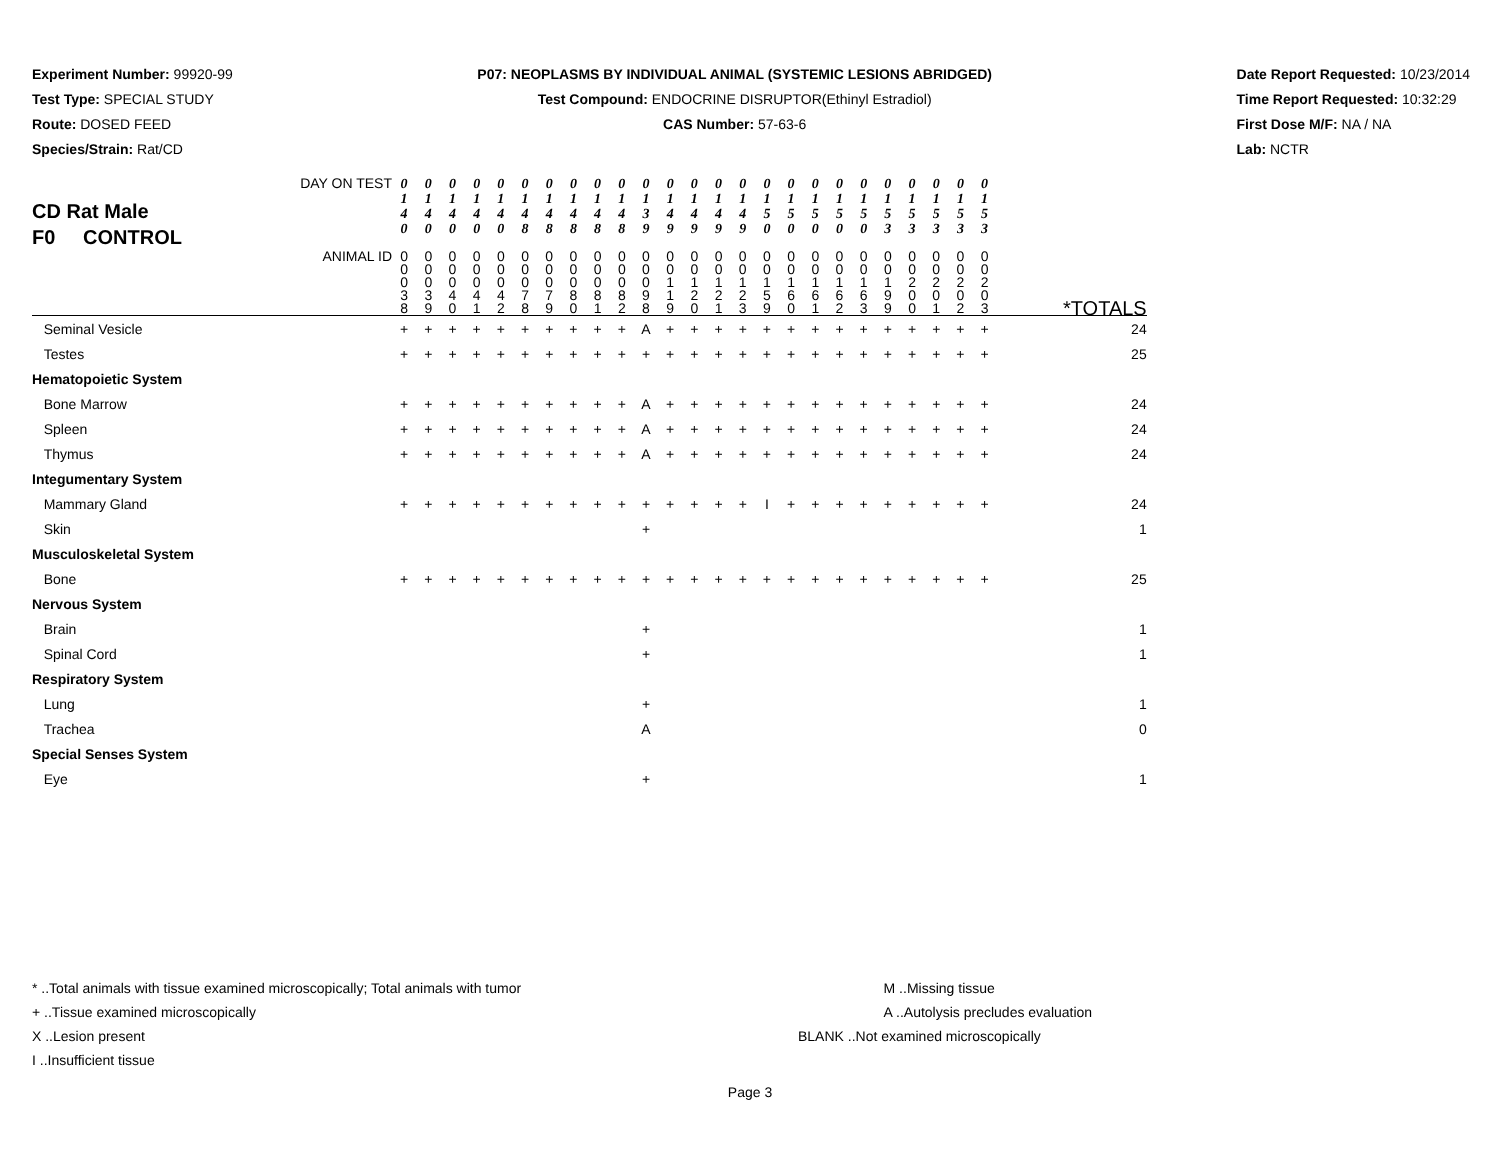Experiment Number: 99920-99
Test Type: SPECIAL STUDY
Route: DOSED FEED
Species/Strain: Rat/CD
P07: NEOPLASMS BY INDIVIDUAL ANIMAL (SYSTEMIC LESIONS ABRIDGED)
Test Compound: ENDOCRINE DISRUPTOR(Ethinyl Estradiol)
CAS Number: 57-63-6
Date Report Requested: 10/23/2014
Time Report Requested: 10:32:29
First Dose M/F: NA / NA
Lab: NCTR
| CD Rat Male F0 CONTROL DAY ON TEST | 0 1 4 0 | 0 1 4 0 | 0 1 4 0 | 0 1 4 0 | 0 1 4 0 | 0 1 4 8 | 0 1 4 8 | 0 1 4 8 | 0 1 4 8 | 0 1 4 8 | 0 1 3 9 | 0 1 4 9 | 0 1 4 9 | 0 1 4 9 | 0 1 4 9 | 0 1 5 0 | 0 1 5 0 | 0 1 5 0 | 0 1 5 0 | 0 1 5 0 | 0 1 5 3 | 0 1 5 3 | 0 1 5 3 | 0 1 5 3 | 0 1 5 3 | |
| ANIMAL ID | 0 0 0 3 8 | 0 0 0 3 9 | 0 0 0 4 0 | 0 0 0 4 1 | 0 0 0 4 2 | 0 0 0 7 8 | 0 0 0 7 9 | 0 0 0 8 0 | 0 0 0 8 1 | 0 0 0 8 2 | 0 0 0 9 8 | 0 0 1 1 9 | 0 0 1 2 0 | 0 0 1 2 1 | 0 0 1 2 3 | 0 0 1 5 9 | 0 0 1 6 0 | 0 0 1 6 1 | 0 0 1 6 2 | 0 0 1 6 3 | 0 0 1 9 9 | 0 0 2 0 0 | 0 0 2 0 1 | 0 0 2 0 2 | 0 0 2 0 3 | *TOTALS |
| Seminal Vesicle | + | + | + | + | + | + | + | + | + | + | A | + | + | + | + | + | + | + | + | + | + | + | + | + | + | 24 |
| Testes | + | + | + | + | + | + | + | + | + | + | + | + | + | + | + | + | + | + | + | + | + | + | + | + | + | 25 |
| Hematopoietic System | | | | | | | | | | | | | | | | | | | | | | | | | | |
| Bone Marrow | + | + | + | + | + | + | + | + | + | + | A | + | + | + | + | + | + | + | + | + | + | + | + | + | + | 24 |
| Spleen | + | + | + | + | + | + | + | + | + | + | A | + | + | + | + | + | + | + | + | + | + | + | + | + | + | 24 |
| Thymus | + | + | + | + | + | + | + | + | + | + | A | + | + | + | + | + | + | + | + | + | + | + | + | + | + | 24 |
| Integumentary System | | | | | | | | | | | | | | | | | | | | | | | | | | |
| Mammary Gland | + | + | + | + | + | + | + | + | + | + | + | + | + | + | + | I | + | + | + | + | + | + | + | + | + | 24 |
| Skin | | | | | | | | | | | + | | | | | | | | | | | | | | | 1 |
| Musculoskeletal System | | | | | | | | | | | | | | | | | | | | | | | | | | |
| Bone | + | + | + | + | + | + | + | + | + | + | + | + | + | + | + | + | + | + | + | + | + | + | + | + | + | 25 |
| Nervous System | | | | | | | | | | | | | | | | | | | | | | | | | | |
| Brain | | | | | | | | | | | + | | | | | | | | | | | | | | | 1 |
| Spinal Cord | | | | | | | | | | | + | | | | | | | | | | | | | | | 1 |
| Respiratory System | | | | | | | | | | | | | | | | | | | | | | | | | | |
| Lung | | | | | | | | | | | + | | | | | | | | | | | | | | | 1 |
| Trachea | | | | | | | | | | | A | | | | | | | | | | | | | | | 0 |
| Special Senses System | | | | | | | | | | | | | | | | | | | | | | | | | | |
| Eye | | | | | | | | | | | + | | | | | | | | | | | | | | | 1 |
* ..Total animals with tissue examined microscopically; Total animals with tumor
+ ..Tissue examined microscopically
X ..Lesion present
I ..Insufficient tissue
M ..Missing tissue
A ..Autolysis precludes evaluation
BLANK ..Not examined microscopically
Page 3